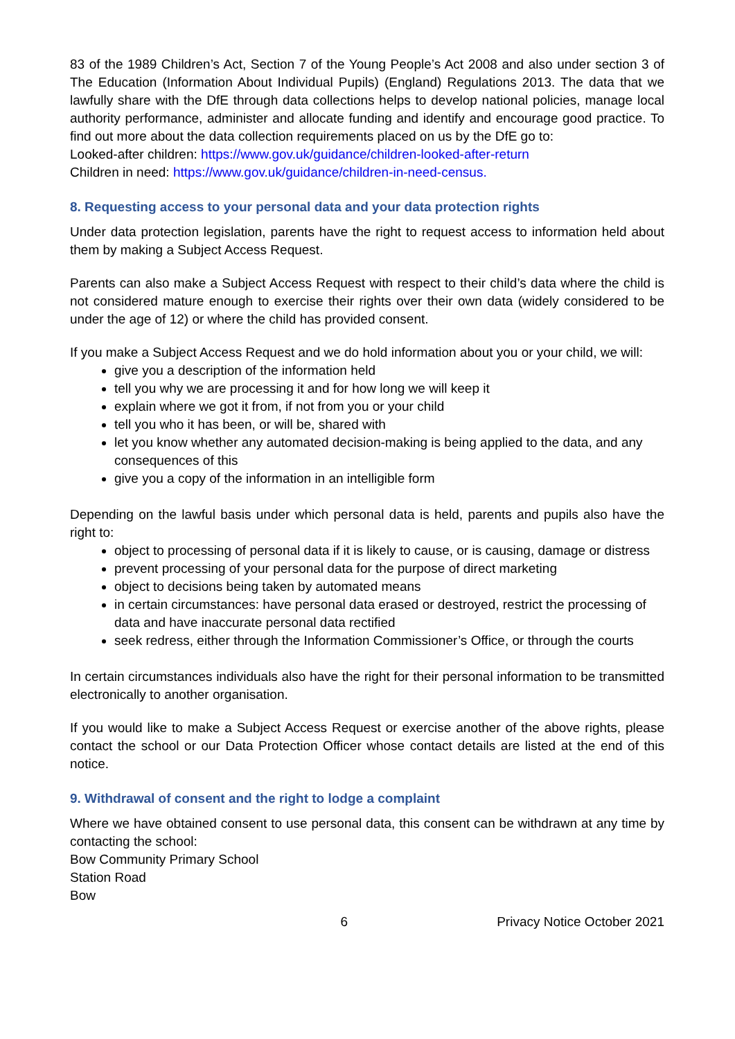83 of the 1989 Children’s Act, Section 7 of the Young People’s Act 2008 and also under section 3 of The Education (Information About Individual Pupils) (England) Regulations 2013. The data that we lawfully share with the DfE through data collections helps to develop national policies, manage local authority performance, administer and allocate funding and identify and encourage good practice. To find out more about the data collection requirements placed on us by the DfE go to:
Looked-after children: https://www.gov.uk/guidance/children-looked-after-return
Children in need: https://www.gov.uk/guidance/children-in-need-census.
8. Requesting access to your personal data and your data protection rights
Under data protection legislation, parents have the right to request access to information held about them by making a Subject Access Request.
Parents can also make a Subject Access Request with respect to their child’s data where the child is not considered mature enough to exercise their rights over their own data (widely considered to be under the age of 12) or where the child has provided consent.
If you make a Subject Access Request and we do hold information about you or your child, we will:
give you a description of the information held
tell you why we are processing it and for how long we will keep it
explain where we got it from, if not from you or your child
tell you who it has been, or will be, shared with
let you know whether any automated decision-making is being applied to the data, and any consequences of this
give you a copy of the information in an intelligible form
Depending on the lawful basis under which personal data is held, parents and pupils also have the right to:
object to processing of personal data if it is likely to cause, or is causing, damage or distress
prevent processing of your personal data for the purpose of direct marketing
object to decisions being taken by automated means
in certain circumstances: have personal data erased or destroyed, restrict the processing of data and have inaccurate personal data rectified
seek redress, either through the Information Commissioner’s Office, or through the courts
In certain circumstances individuals also have the right for their personal information to be transmitted electronically to another organisation.
If you would like to make a Subject Access Request or exercise another of the above rights, please contact the school or our Data Protection Officer whose contact details are listed at the end of this notice.
9. Withdrawal of consent and the right to lodge a complaint
Where we have obtained consent to use personal data, this consent can be withdrawn at any time by contacting the school:
Bow Community Primary School
Station Road
Bow
6 Privacy Notice October 2021